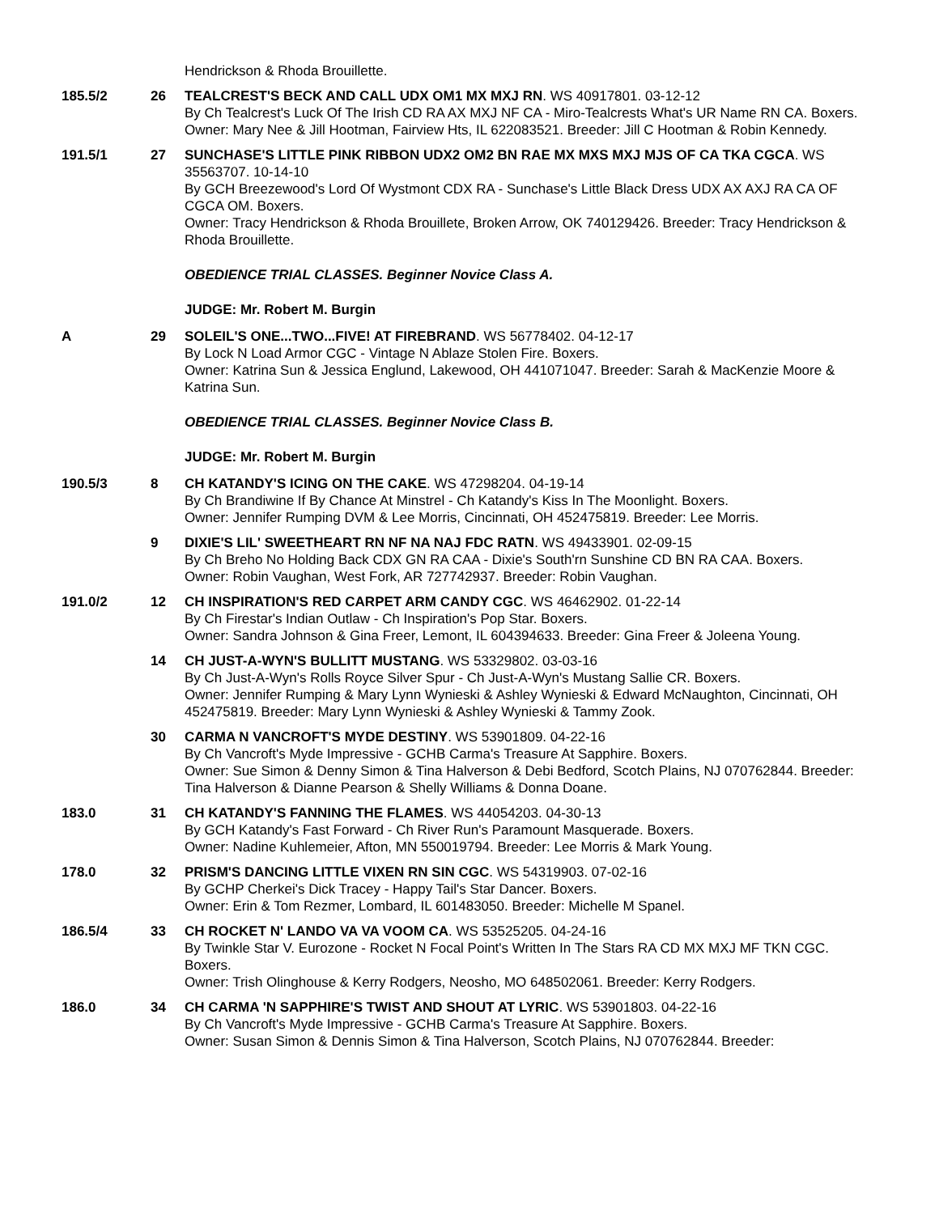Hendrickson & Rhoda Brouillette.
185.5/2 26 TEALCREST'S BECK AND CALL UDX OM1 MX MXJ RN. WS 40917801. 03-12-12
By Ch Tealcrest's Luck Of The Irish CD RA AX MXJ NF CA - Miro-Tealcrests What's UR Name RN CA. Boxers.
Owner: Mary Nee & Jill Hootman, Fairview Hts, IL 622083521. Breeder: Jill C Hootman & Robin Kennedy.
191.5/1 27 SUNCHASE'S LITTLE PINK RIBBON UDX2 OM2 BN RAE MX MXS MXJ MJS OF CA TKA CGCA. WS 35563707. 10-14-10
By GCH Breezewood's Lord Of Wystmont CDX RA - Sunchase's Little Black Dress UDX AX AXJ RA CA OF CGCA OM. Boxers.
Owner: Tracy Hendrickson & Rhoda Brouillete, Broken Arrow, OK 740129426. Breeder: Tracy Hendrickson & Rhoda Brouillette.
OBEDIENCE TRIAL CLASSES. Beginner Novice Class A.
JUDGE: Mr. Robert M. Burgin
A 29 SOLEIL'S ONE...TWO...FIVE! AT FIREBRAND. WS 56778402. 04-12-17
By Lock N Load Armor CGC - Vintage N Ablaze Stolen Fire. Boxers.
Owner: Katrina Sun & Jessica Englund, Lakewood, OH 441071047. Breeder: Sarah & MacKenzie Moore & Katrina Sun.
OBEDIENCE TRIAL CLASSES. Beginner Novice Class B.
JUDGE: Mr. Robert M. Burgin
190.5/3 8 CH KATANDY'S ICING ON THE CAKE. WS 47298204. 04-19-14
By Ch Brandiwine If By Chance At Minstrel - Ch Katandy's Kiss In The Moonlight. Boxers.
Owner: Jennifer Rumping DVM & Lee Morris, Cincinnati, OH 452475819. Breeder: Lee Morris.
9 DIXIE'S LIL' SWEETHEART RN NF NA NAJ FDC RATN. WS 49433901. 02-09-15
By Ch Breho No Holding Back CDX GN RA CAA - Dixie's South'rn Sunshine CD BN RA CAA. Boxers.
Owner: Robin Vaughan, West Fork, AR 727742937. Breeder: Robin Vaughan.
191.0/2 12 CH INSPIRATION'S RED CARPET ARM CANDY CGC. WS 46462902. 01-22-14
By Ch Firestar's Indian Outlaw - Ch Inspiration's Pop Star. Boxers.
Owner: Sandra Johnson & Gina Freer, Lemont, IL 604394633. Breeder: Gina Freer & Joleena Young.
14 CH JUST-A-WYN'S BULLITT MUSTANG. WS 53329802. 03-03-16
By Ch Just-A-Wyn's Rolls Royce Silver Spur - Ch Just-A-Wyn's Mustang Sallie CR. Boxers.
Owner: Jennifer Rumping & Mary Lynn Wynieski & Ashley Wynieski & Edward McNaughton, Cincinnati, OH 452475819. Breeder: Mary Lynn Wynieski & Ashley Wynieski & Tammy Zook.
30 CARMA N VANCROFT'S MYDE DESTINY. WS 53901809. 04-22-16
By Ch Vancroft's Myde Impressive - GCHB Carma's Treasure At Sapphire. Boxers.
Owner: Sue Simon & Denny Simon & Tina Halverson & Debi Bedford, Scotch Plains, NJ 070762844. Breeder: Tina Halverson & Dianne Pearson & Shelly Williams & Donna Doane.
183.0 31 CH KATANDY'S FANNING THE FLAMES. WS 44054203. 04-30-13
By GCH Katandy's Fast Forward - Ch River Run's Paramount Masquerade. Boxers.
Owner: Nadine Kuhlemeier, Afton, MN 550019794. Breeder: Lee Morris & Mark Young.
178.0 32 PRISM'S DANCING LITTLE VIXEN RN SIN CGC. WS 54319903. 07-02-16
By GCHP Cherkei's Dick Tracey - Happy Tail's Star Dancer. Boxers.
Owner: Erin & Tom Rezmer, Lombard, IL 601483050. Breeder: Michelle M Spanel.
186.5/4 33 CH ROCKET N' LANDO VA VA VOOM CA. WS 53525205. 04-24-16
By Twinkle Star V. Eurozone - Rocket N Focal Point's Written In The Stars RA CD MX MXJ MF TKN CGC. Boxers.
Owner: Trish Olinghouse & Kerry Rodgers, Neosho, MO 648502061. Breeder: Kerry Rodgers.
186.0 34 CH CARMA 'N SAPPHIRE'S TWIST AND SHOUT AT LYRIC. WS 53901803. 04-22-16
By Ch Vancroft's Myde Impressive - GCHB Carma's Treasure At Sapphire. Boxers.
Owner: Susan Simon & Dennis Simon & Tina Halverson, Scotch Plains, NJ 070762844. Breeder: